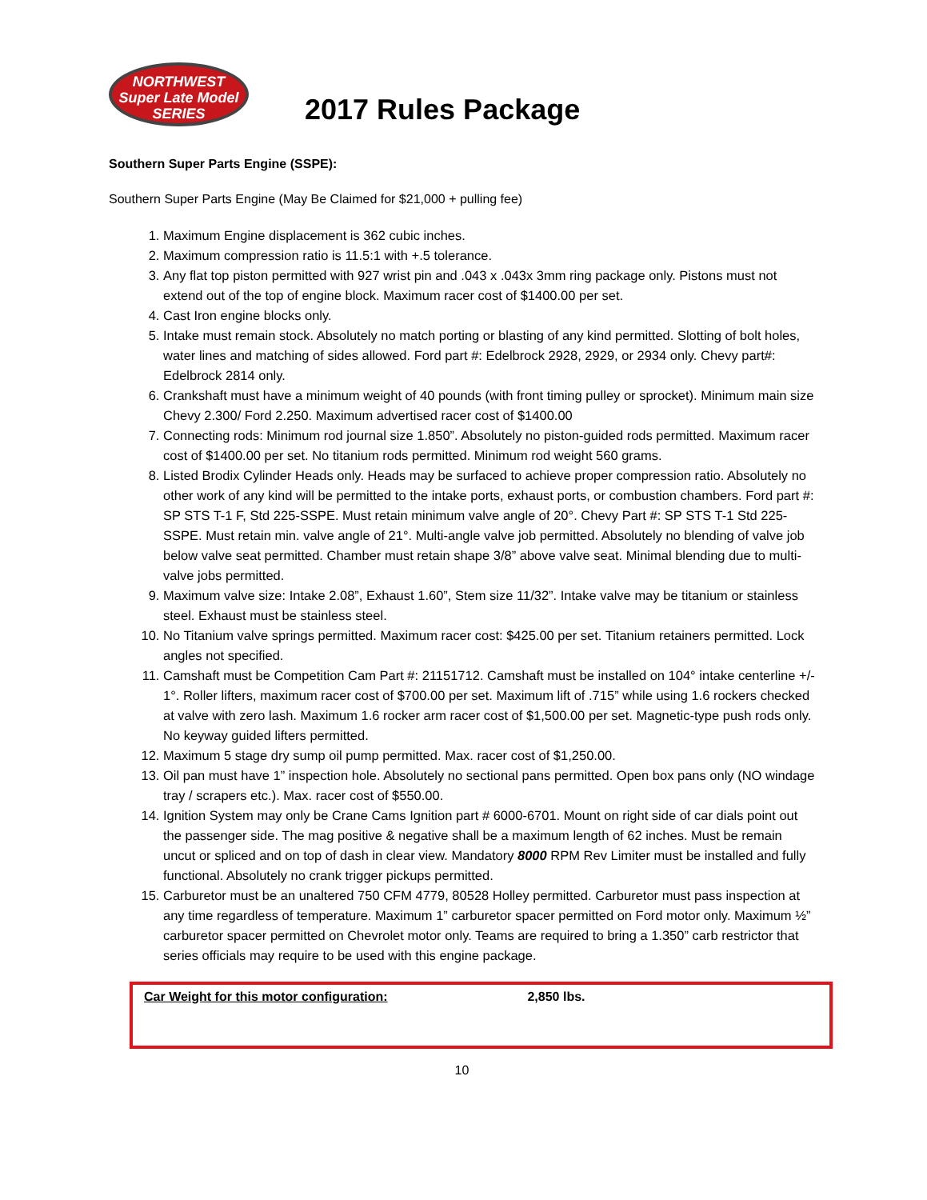NORTHWEST
Super Late Model
SERIES
2017 Rules Package
Southern Super Parts Engine (SSPE):
Southern Super Parts Engine (May Be Claimed for $21,000 + pulling fee)
1. Maximum Engine displacement is 362 cubic inches.
2. Maximum compression ratio is 11.5:1 with +.5 tolerance.
3. Any flat top piston permitted with 927 wrist pin and .043 x .043x 3mm ring package only. Pistons must not extend out of the top of engine block. Maximum racer cost of $1400.00 per set.
4. Cast Iron engine blocks only.
5. Intake must remain stock. Absolutely no match porting or blasting of any kind permitted. Slotting of bolt holes, water lines and matching of sides allowed. Ford part #: Edelbrock 2928, 2929, or 2934 only. Chevy part#: Edelbrock 2814 only.
6. Crankshaft must have a minimum weight of 40 pounds (with front timing pulley or sprocket). Minimum main size Chevy 2.300/ Ford 2.250. Maximum advertised racer cost of $1400.00
7. Connecting rods: Minimum rod journal size 1.850”. Absolutely no piston-guided rods permitted. Maximum racer cost of $1400.00 per set. No titanium rods permitted. Minimum rod weight 560 grams.
8. Listed Brodix Cylinder Heads only. Heads may be surfaced to achieve proper compression ratio. Absolutely no other work of any kind will be permitted to the intake ports, exhaust ports, or combustion chambers. Ford part #: SP STS T-1 F, Std 225-SSPE. Must retain minimum valve angle of 20°. Chevy Part #: SP STS T-1 Std 225-SSPE. Must retain min. valve angle of 21°. Multi-angle valve job permitted. Absolutely no blending of valve job below valve seat permitted. Chamber must retain shape 3/8” above valve seat. Minimal blending due to multi-valve jobs permitted.
9. Maximum valve size: Intake 2.08”, Exhaust 1.60”, Stem size 11/32”. Intake valve may be titanium or stainless steel. Exhaust must be stainless steel.
10. No Titanium valve springs permitted. Maximum racer cost: $425.00 per set. Titanium retainers permitted. Lock angles not specified.
11. Camshaft must be Competition Cam Part #: 21151712. Camshaft must be installed on 104° intake centerline +/- 1°. Roller lifters, maximum racer cost of $700.00 per set. Maximum lift of .715” while using 1.6 rockers checked at valve with zero lash. Maximum 1.6 rocker arm racer cost of $1,500.00 per set. Magnetic-type push rods only. No keyway guided lifters permitted.
12. Maximum 5 stage dry sump oil pump permitted. Max. racer cost of $1,250.00.
13. Oil pan must have 1” inspection hole. Absolutely no sectional pans permitted. Open box pans only (NO windage tray / scrapers etc.). Max. racer cost of $550.00.
14. Ignition System may only be Crane Cams Ignition part # 6000-6701. Mount on right side of car dials point out the passenger side. The mag positive & negative shall be a maximum length of 62 inches. Must be remain uncut or spliced and on top of dash in clear view. Mandatory 8000 RPM Rev Limiter must be installed and fully functional. Absolutely no crank trigger pickups permitted.
15. Carburetor must be an unaltered 750 CFM 4779, 80528 Holley permitted. Carburetor must pass inspection at any time regardless of temperature. Maximum 1” carburetor spacer permitted on Ford motor only. Maximum ½” carburetor spacer permitted on Chevrolet motor only. Teams are required to bring a 1.350” carb restrictor that series officials may require to be used with this engine package.
Car Weight for this motor configuration: 2,850 lbs.
10